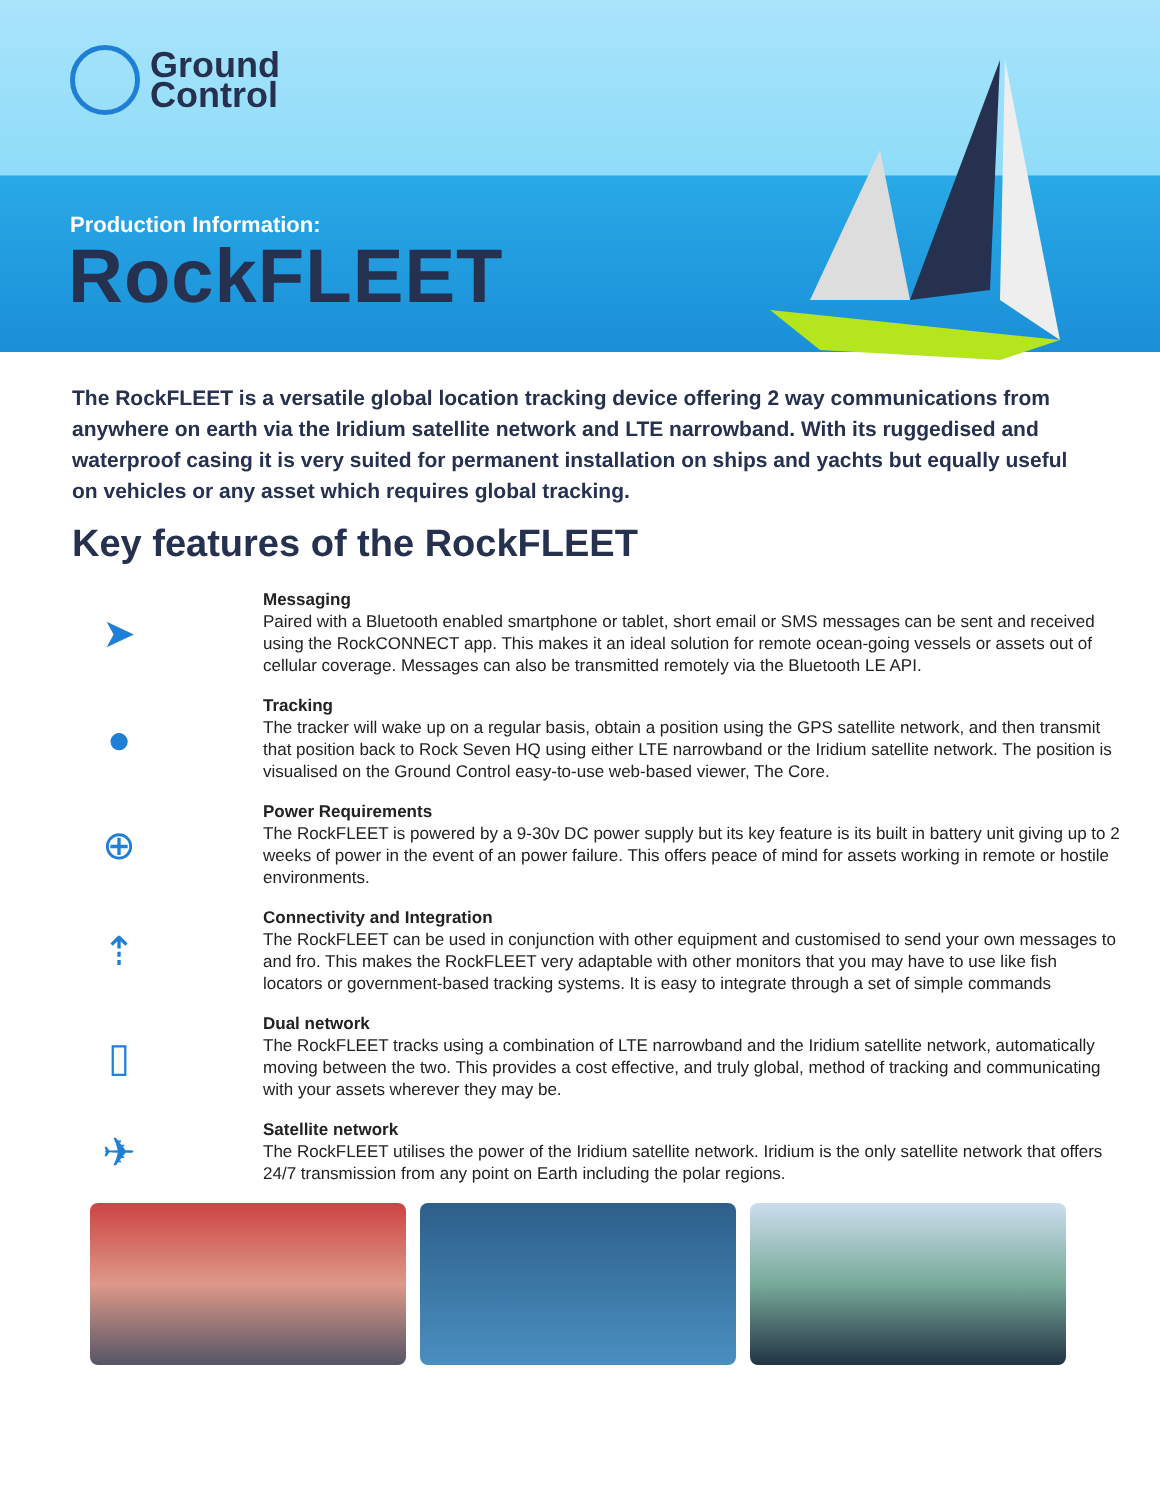Ground
Control
Production Information:
RockFLEET
The RockFLEET is a versatile global location tracking device offering 2 way communications from anywhere on earth via the Iridium satellite network and LTE narrowband. With its ruggedised and waterproof casing it is very suited for permanent installation on ships and yachts but equally useful on vehicles or any asset which requires global tracking.
Key features of the RockFLEET
➤
Messaging
Paired with a Bluetooth enabled smartphone or tablet, short email or SMS messages can be sent and received using the RockCONNECT app. This makes it an ideal solution for remote ocean-going vessels or assets out of cellular coverage. Messages can also be transmitted remotely via the Bluetooth LE API.
●
Tracking
The tracker will wake up on a regular basis, obtain a position using the GPS satellite network, and then transmit that position back to Rock Seven HQ using either LTE narrowband or the Iridium satellite network. The position is visualised on the Ground Control easy-to-use web-based viewer, The Core.
⊕
Power Requirements
The RockFLEET is powered by a 9-30v DC power supply but its key feature is its built in battery unit giving up to 2 weeks of power in the event of an power failure. This offers peace of mind for assets working in remote or hostile environments.
⇡
Connectivity and Integration
The RockFLEET can be used in conjunction with other equipment and customised to send your own messages to and fro. This makes the RockFLEET very adaptable with other monitors that you may have to use like fish locators or government-based tracking systems. It is easy to integrate through a set of simple commands
▯
Dual network
The RockFLEET tracks using a combination of LTE narrowband and the Iridium satellite network, automatically moving between the two. This provides a cost effective, and truly global, method of tracking and communicating with your assets wherever they may be.
✈
Satellite network
The RockFLEET utilises the power of the Iridium satellite network. Iridium is the only satellite network that offers 24/7 transmission from any point on Earth including the polar regions.